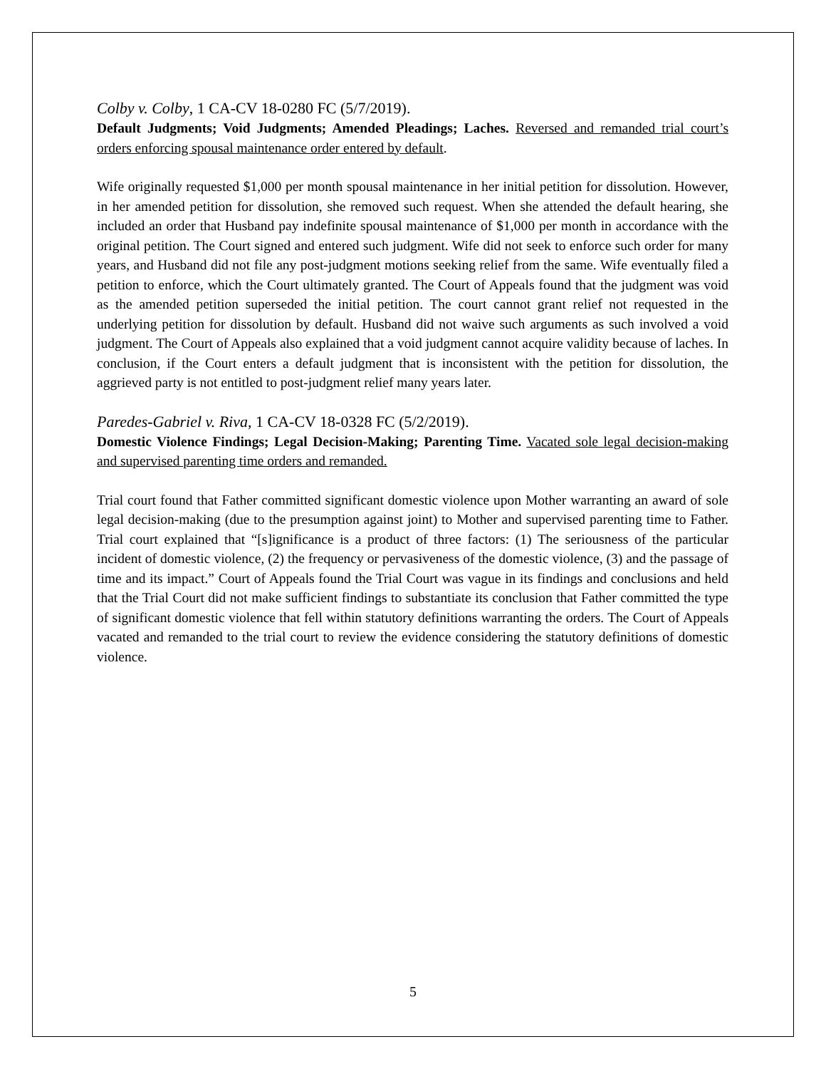Colby v. Colby, 1 CA-CV 18-0280 FC (5/7/2019).
Default Judgments; Void Judgments; Amended Pleadings; Laches. Reversed and remanded trial court’s orders enforcing spousal maintenance order entered by default.
Wife originally requested $1,000 per month spousal maintenance in her initial petition for dissolution. However, in her amended petition for dissolution, she removed such request. When she attended the default hearing, she included an order that Husband pay indefinite spousal maintenance of $1,000 per month in accordance with the original petition. The Court signed and entered such judgment. Wife did not seek to enforce such order for many years, and Husband did not file any post-judgment motions seeking relief from the same. Wife eventually filed a petition to enforce, which the Court ultimately granted. The Court of Appeals found that the judgment was void as the amended petition superseded the initial petition. The court cannot grant relief not requested in the underlying petition for dissolution by default. Husband did not waive such arguments as such involved a void judgment. The Court of Appeals also explained that a void judgment cannot acquire validity because of laches. In conclusion, if the Court enters a default judgment that is inconsistent with the petition for dissolution, the aggrieved party is not entitled to post-judgment relief many years later.
Paredes-Gabriel v. Riva, 1 CA-CV 18-0328 FC (5/2/2019).
Domestic Violence Findings; Legal Decision-Making; Parenting Time. Vacated sole legal decision-making and supervised parenting time orders and remanded.
Trial court found that Father committed significant domestic violence upon Mother warranting an award of sole legal decision-making (due to the presumption against joint) to Mother and supervised parenting time to Father. Trial court explained that “[s]ignificance is a product of three factors: (1) The seriousness of the particular incident of domestic violence, (2) the frequency or pervasiveness of the domestic violence, (3) and the passage of time and its impact.” Court of Appeals found the Trial Court was vague in its findings and conclusions and held that the Trial Court did not make sufficient findings to substantiate its conclusion that Father committed the type of significant domestic violence that fell within statutory definitions warranting the orders. The Court of Appeals vacated and remanded to the trial court to review the evidence considering the statutory definitions of domestic violence.
5